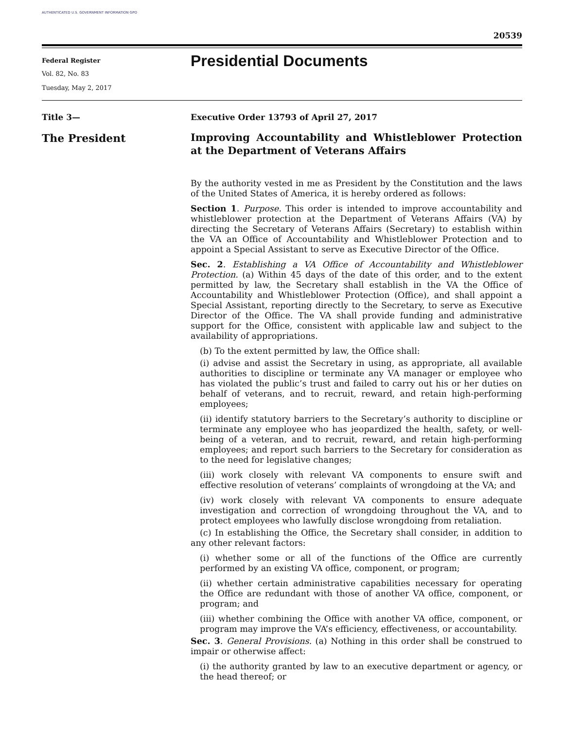AUTHENTICATED U.S. GOVERNMENT INFORMATION GPO
20539
Federal Register
Vol. 82, No. 83
Tuesday, May 2, 2017
Presidential Documents
Title 3—
The President
Executive Order 13793 of April 27, 2017
Improving Accountability and Whistleblower Protection at the Department of Veterans Affairs
By the authority vested in me as President by the Constitution and the laws of the United States of America, it is hereby ordered as follows:
Section 1. Purpose. This order is intended to improve accountability and whistleblower protection at the Department of Veterans Affairs (VA) by directing the Secretary of Veterans Affairs (Secretary) to establish within the VA an Office of Accountability and Whistleblower Protection and to appoint a Special Assistant to serve as Executive Director of the Office.
Sec. 2. Establishing a VA Office of Accountability and Whistleblower Protection. (a) Within 45 days of the date of this order, and to the extent permitted by law, the Secretary shall establish in the VA the Office of Accountability and Whistleblower Protection (Office), and shall appoint a Special Assistant, reporting directly to the Secretary, to serve as Executive Director of the Office. The VA shall provide funding and administrative support for the Office, consistent with applicable law and subject to the availability of appropriations.
(b) To the extent permitted by law, the Office shall:
(i) advise and assist the Secretary in using, as appropriate, all available authorities to discipline or terminate any VA manager or employee who has violated the public’s trust and failed to carry out his or her duties on behalf of veterans, and to recruit, reward, and retain high-performing employees;
(ii) identify statutory barriers to the Secretary’s authority to discipline or terminate any employee who has jeopardized the health, safety, or well-being of a veteran, and to recruit, reward, and retain high-performing employees; and report such barriers to the Secretary for consideration as to the need for legislative changes;
(iii) work closely with relevant VA components to ensure swift and effective resolution of veterans’ complaints of wrongdoing at the VA; and
(iv) work closely with relevant VA components to ensure adequate investigation and correction of wrongdoing throughout the VA, and to protect employees who lawfully disclose wrongdoing from retaliation.
(c) In establishing the Office, the Secretary shall consider, in addition to any other relevant factors:
(i) whether some or all of the functions of the Office are currently performed by an existing VA office, component, or program;
(ii) whether certain administrative capabilities necessary for operating the Office are redundant with those of another VA office, component, or program; and
(iii) whether combining the Office with another VA office, component, or program may improve the VA’s efficiency, effectiveness, or accountability.
Sec. 3. General Provisions. (a) Nothing in this order shall be construed to impair or otherwise affect:
(i) the authority granted by law to an executive department or agency, or the head thereof; or